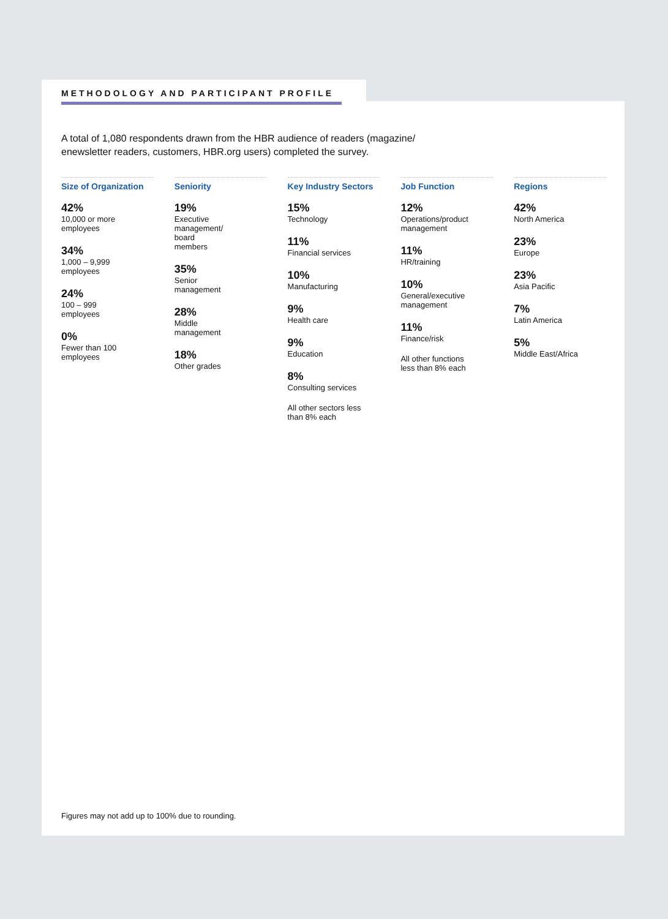METHODOLOGY AND PARTICIPANT PROFILE
A total of 1,080 respondents drawn from the HBR audience of readers (magazine/ enewsletter readers, customers, HBR.org users) completed the survey.
Size of Organization
42%
10,000 or more
employees
34%
1,000 – 9,999
employees
24%
100 – 999
employees
0%
Fewer than 100
employees
Seniority
19%
Executive
management/
board
members
35%
Senior
management
28%
Middle
management
18%
Other grades
Key Industry Sectors
15%
Technology
11%
Financial services
10%
Manufacturing
9%
Health care
9%
Education
8%
Consulting services
All other sectors less
than 8% each
Job Function
12%
Operations/product
management
11%
HR/training
10%
General/executive
management
11%
Finance/risk
All other functions
less than 8% each
Regions
42%
North America
23%
Europe
23%
Asia Pacific
7%
Latin America
5%
Middle East/Africa
Figures may not add up to 100% due to rounding.